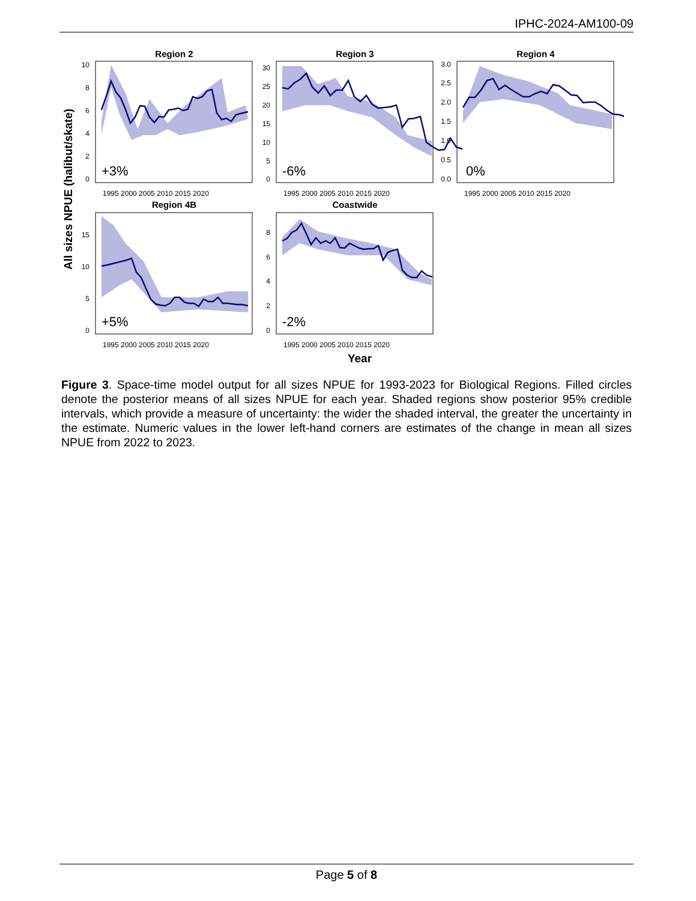IPHC-2024-AM100-09
All sizes NPUE (halibut/skate)
Region 2
Region 3
Region 4
Region 4B
Coastwide
+3%
-6%
0%
+5%
-2%
10
8
6
4
2
0
30
25
20
15
10
5
0
3.0
2.5
2.0
1.5
1.0
0.5
0.0
15
10
5
0
8
6
4
2
0
1995 2000 2005 2010 2015 2020
1995 2000 2005 2010 2015 2020
1995 2000 2005 2010 2015 2020
1995 2000 2005 2010 2015 2020
1995 2000 2005 2010 2015 2020
Year
Figure 3. Space-time model output for all sizes NPUE for 1993-2023 for Biological Regions. Filled circles denote the posterior means of all sizes NPUE for each year. Shaded regions show posterior 95% credible intervals, which provide a measure of uncertainty: the wider the shaded interval, the greater the uncertainty in the estimate. Numeric values in the lower left-hand corners are estimates of the change in mean all sizes NPUE from 2022 to 2023.
Page 5 of 8